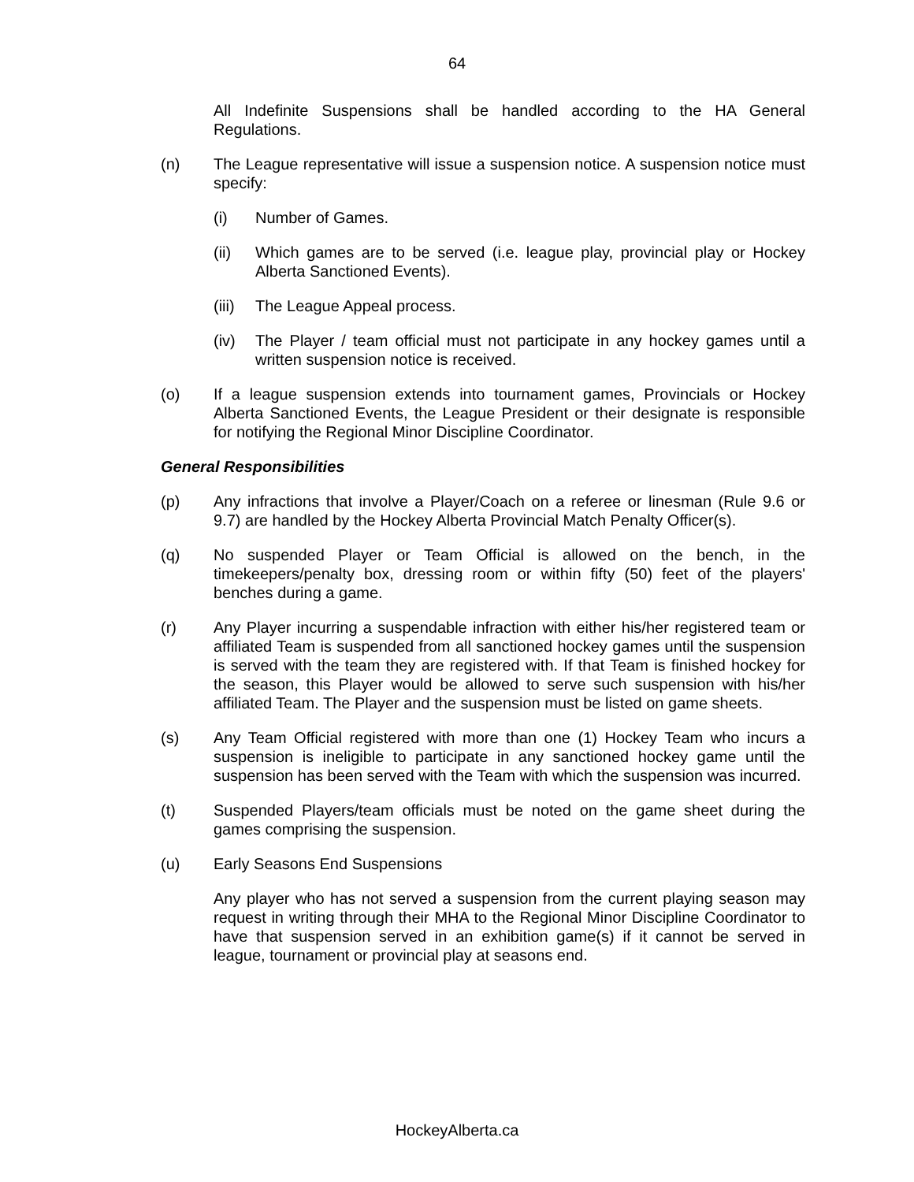64
All Indefinite Suspensions shall be handled according to the HA General Regulations.
(n) The League representative will issue a suspension notice. A suspension notice must specify:
(i) Number of Games.
(ii) Which games are to be served (i.e. league play, provincial play or Hockey Alberta Sanctioned Events).
(iii)
The League Appeal process.
(iv) The Player / team official must not participate in any hockey games until a written suspension notice is received.
(o) If a league suspension extends into tournament games, Provincials or Hockey Alberta Sanctioned Events, the League President or their designate is responsible for notifying the Regional Minor Discipline Coordinator.
General Responsibilities
(p) Any infractions that involve a Player/Coach on a referee or linesman (Rule 9.6 or 9.7) are handled by the Hockey Alberta Provincial Match Penalty Officer(s).
(q) No suspended Player or Team Official is allowed on the bench, in the timekeepers/penalty box, dressing room or within fifty (50) feet of the players' benches during a game.
(r) Any Player incurring a suspendable infraction with either his/her registered team or affiliated Team is suspended from all sanctioned hockey games until the suspension is served with the team they are registered with. If that Team is finished hockey for the season, this Player would be allowed to serve such suspension with his/her affiliated Team. The Player and the suspension must be listed on game sheets.
(s) Any Team Official registered with more than one (1) Hockey Team who incurs a suspension is ineligible to participate in any sanctioned hockey game until the suspension has been served with the Team with which the suspension was incurred.
(t) Suspended Players/team officials must be noted on the game sheet during the games comprising the suspension.
(u) Early Seasons End Suspensions
Any player who has not served a suspension from the current playing season may request in writing through their MHA to the Regional Minor Discipline Coordinator to have that suspension served in an exhibition game(s) if it cannot be served in league, tournament or provincial play at seasons end.
HockeyAlberta.ca